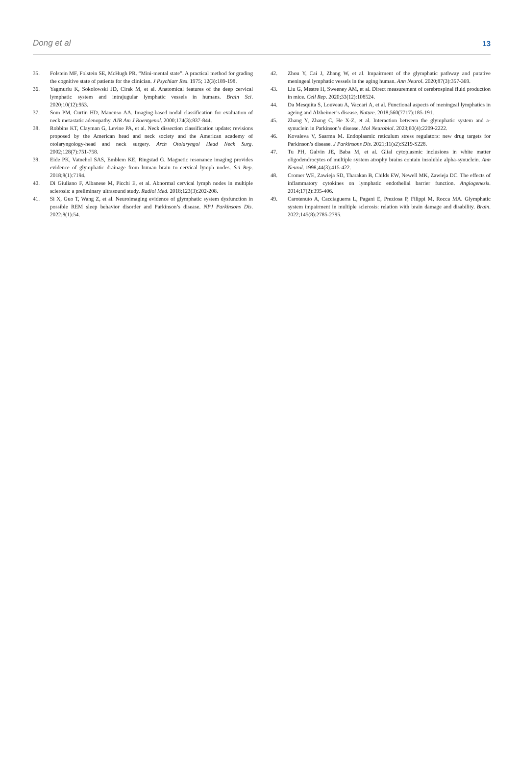Dong et al 13
35. Folstein MF, Folstein SE, McHugh PR. “Mini-mental state”. A practical method for grading the cognitive state of patients for the clinician. J Psychiatr Res. 1975; 12(3):189-198.
36. Yagmurlu K, Sokolowski JD, Cirak M, et al. Anatomical features of the deep cervical lymphatic system and intrajugular lymphatic vessels in humans. Brain Sci. 2020;10(12):953.
37. Som PM, Curtin HD, Mancuso AA. Imaging-based nodal classification for evaluation of neck metastatic adenopathy. AJR Am J Roentgenol. 2000;174(3):837-844.
38. Robbins KT, Clayman G, Levine PA, et al. Neck dissection classification update: revisions proposed by the American head and neck society and the American academy of otolaryngology-head and neck surgery. Arch Otolaryngol Head Neck Surg. 2002;128(7):751-758.
39. Eide PK, Vatnehol SAS, Emblem KE, Ringstad G. Magnetic resonance imaging provides evidence of glymphatic drainage from human brain to cervical lymph nodes. Sci Rep. 2018;8(1):7194.
40. Di Giuliano F, Albanese M, Picchi E, et al. Abnormal cervical lymph nodes in multiple sclerosis: a preliminary ultrasound study. Radiol Med. 2018;123(3):202-208.
41. Si X, Guo T, Wang Z, et al. Neuroimaging evidence of glymphatic system dysfunction in possible REM sleep behavior disorder and Parkinson’s disease. NPJ Parkinsons Dis. 2022;8(1):54.
42. Zhou Y, Cai J, Zhang W, et al. Impairment of the glymphatic pathway and putative meningeal lymphatic vessels in the aging human. Ann Neurol. 2020;87(3):357-369.
43. Liu G, Mestre H, Sweeney AM, et al. Direct measurement of cerebrospinal fluid production in mice. Cell Rep. 2020;33(12):108524.
44. Da Mesquita S, Louveau A, Vaccari A, et al. Functional aspects of meningeal lymphatics in ageing and Alzheimer’s disease. Nature. 2018;560(7717):185-191.
45. Zhang Y, Zhang C, He X-Z, et al. Interaction between the glymphatic system and a-synuclein in Parkinson’s disease. Mol Neurobiol. 2023;60(4):2209-2222.
46. Kovaleva V, Saarma M. Endoplasmic reticulum stress regulators: new drug targets for Parkinson’s disease. J Parkinsons Dis. 2021;11(s2):S219-S228.
47. Tu PH, Galvin JE, Baba M, et al. Glial cytoplasmic inclusions in white matter oligodendrocytes of multiple system atrophy brains contain insoluble alpha-synuclein. Ann Neurol. 1998;44(3):415-422.
48. Cromer WE, Zawieja SD, Tharakan B, Childs EW, Newell MK, Zawieja DC. The effects of inflammatory cytokines on lymphatic endothelial barrier function. Angiogenesis. 2014;17(2):395-406.
49. Carotenuto A, Cacciaguerra L, Pagani E, Preziosa P, Filippi M, Rocca MA. Glymphatic system impairment in multiple sclerosis: relation with brain damage and disability. Brain. 2022;145(8):2785-2795.